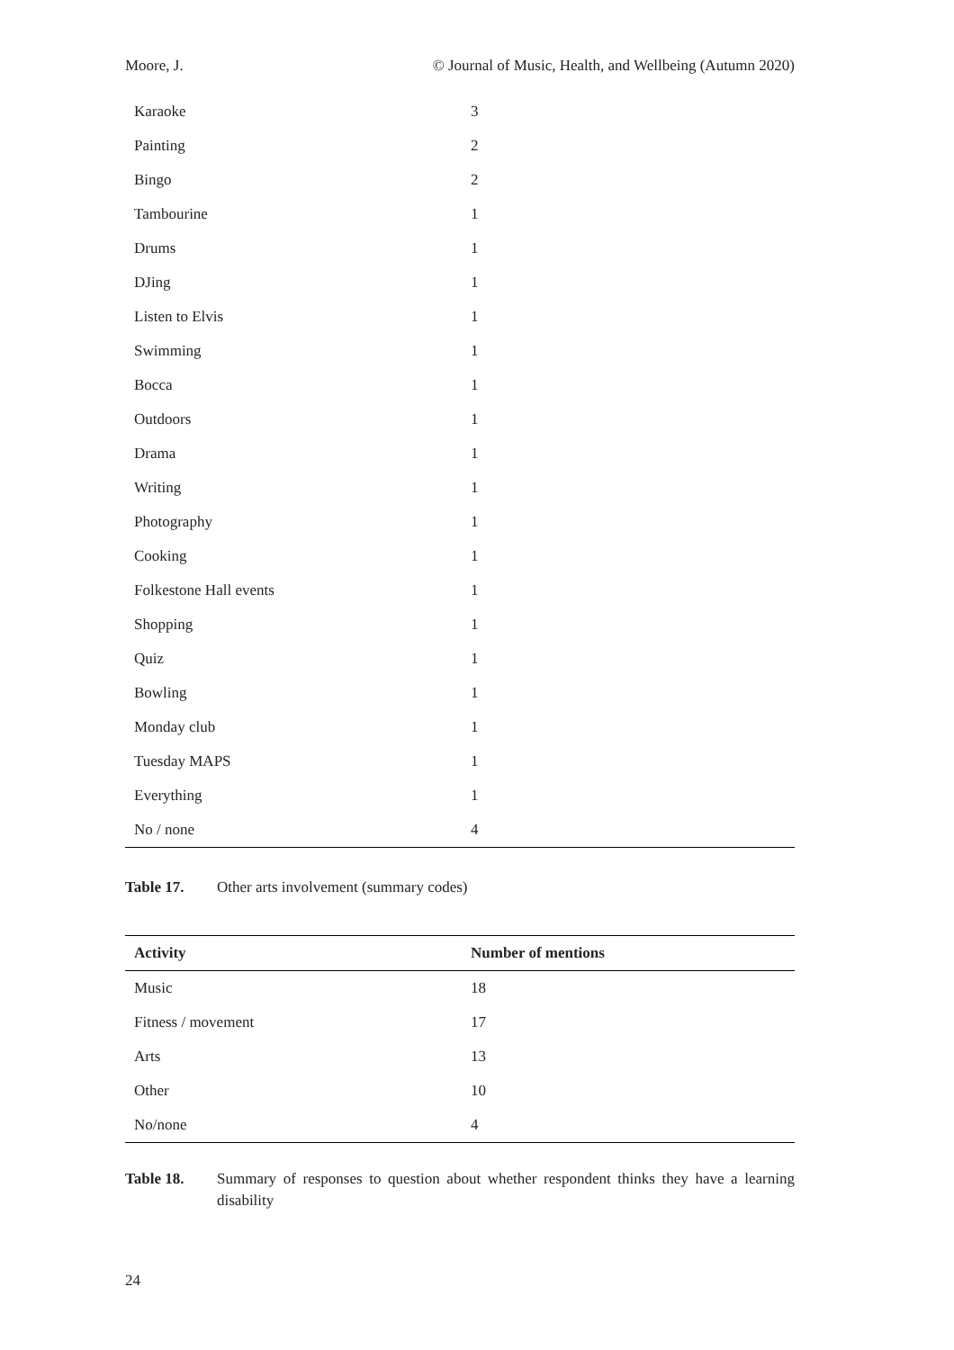Moore, J. © Journal of Music, Health, and Wellbeing (Autumn 2020)
| Karaoke | 3 |
| Painting | 2 |
| Bingo | 2 |
| Tambourine | 1 |
| Drums | 1 |
| DJing | 1 |
| Listen to Elvis | 1 |
| Swimming | 1 |
| Bocca | 1 |
| Outdoors | 1 |
| Drama | 1 |
| Writing | 1 |
| Photography | 1 |
| Cooking | 1 |
| Folkestone Hall events | 1 |
| Shopping | 1 |
| Quiz | 1 |
| Bowling | 1 |
| Monday club | 1 |
| Tuesday MAPS | 1 |
| Everything | 1 |
| No / none | 4 |
Table 17. Other arts involvement (summary codes)
| Activity | Number of mentions |
| --- | --- |
| Music | 18 |
| Fitness / movement | 17 |
| Arts | 13 |
| Other | 10 |
| No/none | 4 |
Table 18. Summary of responses to question about whether respondent thinks they have a learning disability
24